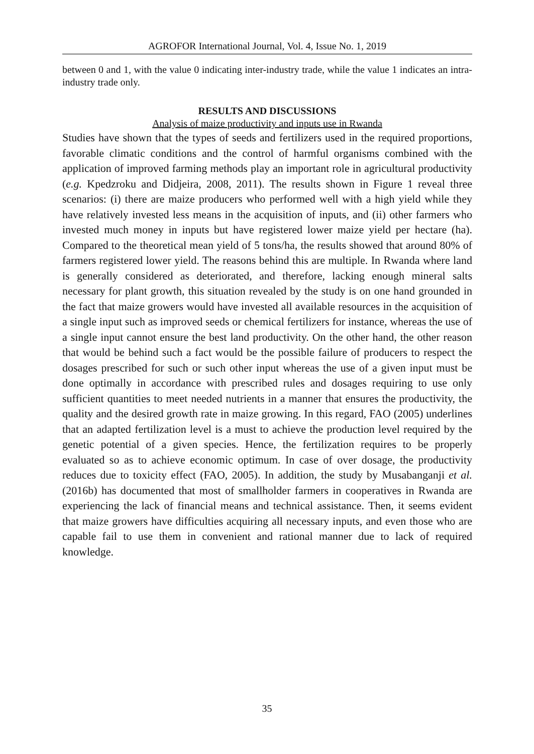AGROFOR International Journal, Vol. 4, Issue No. 1, 2019
between 0 and 1, with the value 0 indicating inter-industry trade, while the value 1 indicates an intra-industry trade only.
RESULTS AND DISCUSSIONS
Analysis of maize productivity and inputs use in Rwanda
Studies have shown that the types of seeds and fertilizers used in the required proportions, favorable climatic conditions and the control of harmful organisms combined with the application of improved farming methods play an important role in agricultural productivity (e.g. Kpedzroku and Didjeira, 2008, 2011). The results shown in Figure 1 reveal three scenarios: (i) there are maize producers who performed well with a high yield while they have relatively invested less means in the acquisition of inputs, and (ii) other farmers who invested much money in inputs but have registered lower maize yield per hectare (ha). Compared to the theoretical mean yield of 5 tons/ha, the results showed that around 80% of farmers registered lower yield. The reasons behind this are multiple. In Rwanda where land is generally considered as deteriorated, and therefore, lacking enough mineral salts necessary for plant growth, this situation revealed by the study is on one hand grounded in the fact that maize growers would have invested all available resources in the acquisition of a single input such as improved seeds or chemical fertilizers for instance, whereas the use of a single input cannot ensure the best land productivity. On the other hand, the other reason that would be behind such a fact would be the possible failure of producers to respect the dosages prescribed for such or such other input whereas the use of a given input must be done optimally in accordance with prescribed rules and dosages requiring to use only sufficient quantities to meet needed nutrients in a manner that ensures the productivity, the quality and the desired growth rate in maize growing. In this regard, FAO (2005) underlines that an adapted fertilization level is a must to achieve the production level required by the genetic potential of a given species. Hence, the fertilization requires to be properly evaluated so as to achieve economic optimum. In case of over dosage, the productivity reduces due to toxicity effect (FAO, 2005). In addition, the study by Musabanganji et al. (2016b) has documented that most of smallholder farmers in cooperatives in Rwanda are experiencing the lack of financial means and technical assistance. Then, it seems evident that maize growers have difficulties acquiring all necessary inputs, and even those who are capable fail to use them in convenient and rational manner due to lack of required knowledge.
35